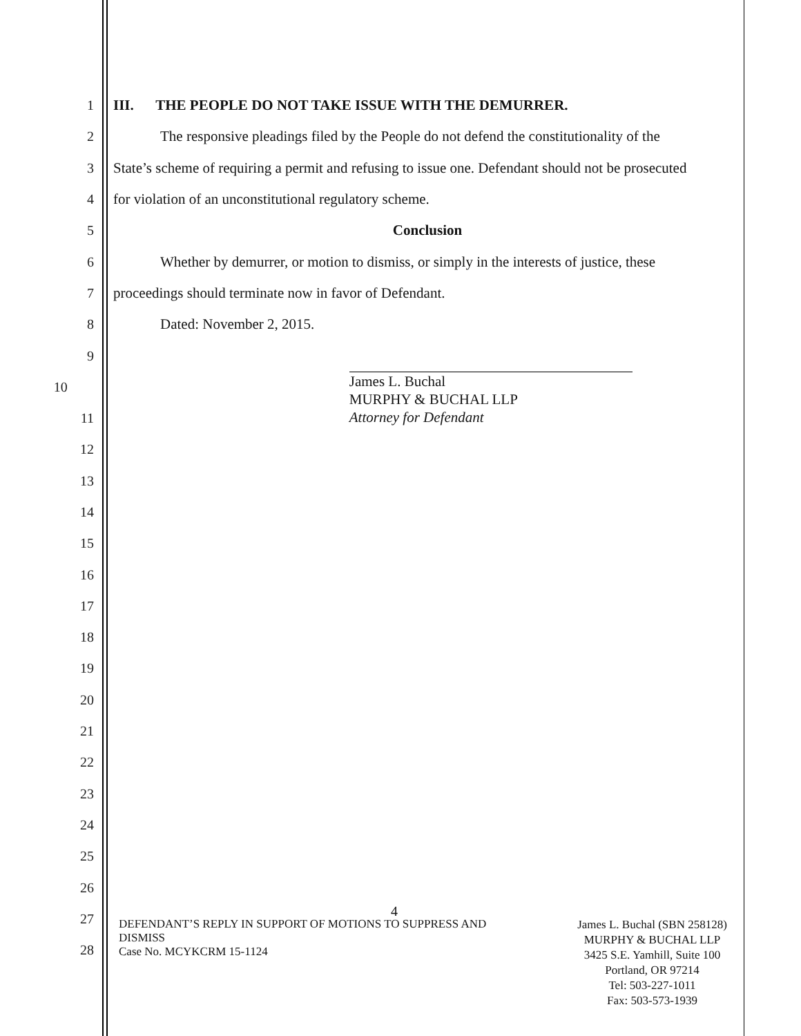1 III. THE PEOPLE DO NOT TAKE ISSUE WITH THE DEMURRER.
2 The responsive pleadings filed by the People do not defend the constitutionality of the
3 State’s scheme of requiring a permit and refusing to issue one. Defendant should not be prosecuted
4 for violation of an unconstitutional regulatory scheme.
5 Conclusion
6 Whether by demurrer, or motion to dismiss, or simply in the interests of justice, these
7 proceedings should terminate now in favor of Defendant.
8 Dated: November 2, 2015.
9
10
James L. Buchal
MURPHY & BUCHAL LLP
Attorney for Defendant
11
12
13
14
15
16
17
18
19
20
21
22
23
24
25
26
27 4
28
DEFENDANT’S REPLY IN SUPPORT OF MOTIONS TO SUPPRESS AND
DISMISS
Case No. MCYKCRM 15-1124
James L. Buchal (SBN 258128)
MURPHY & BUCHAL LLP
3425 S.E. Yamhill, Suite 100
Portland, OR 97214
Tel: 503-227-1011
Fax: 503-573-1939